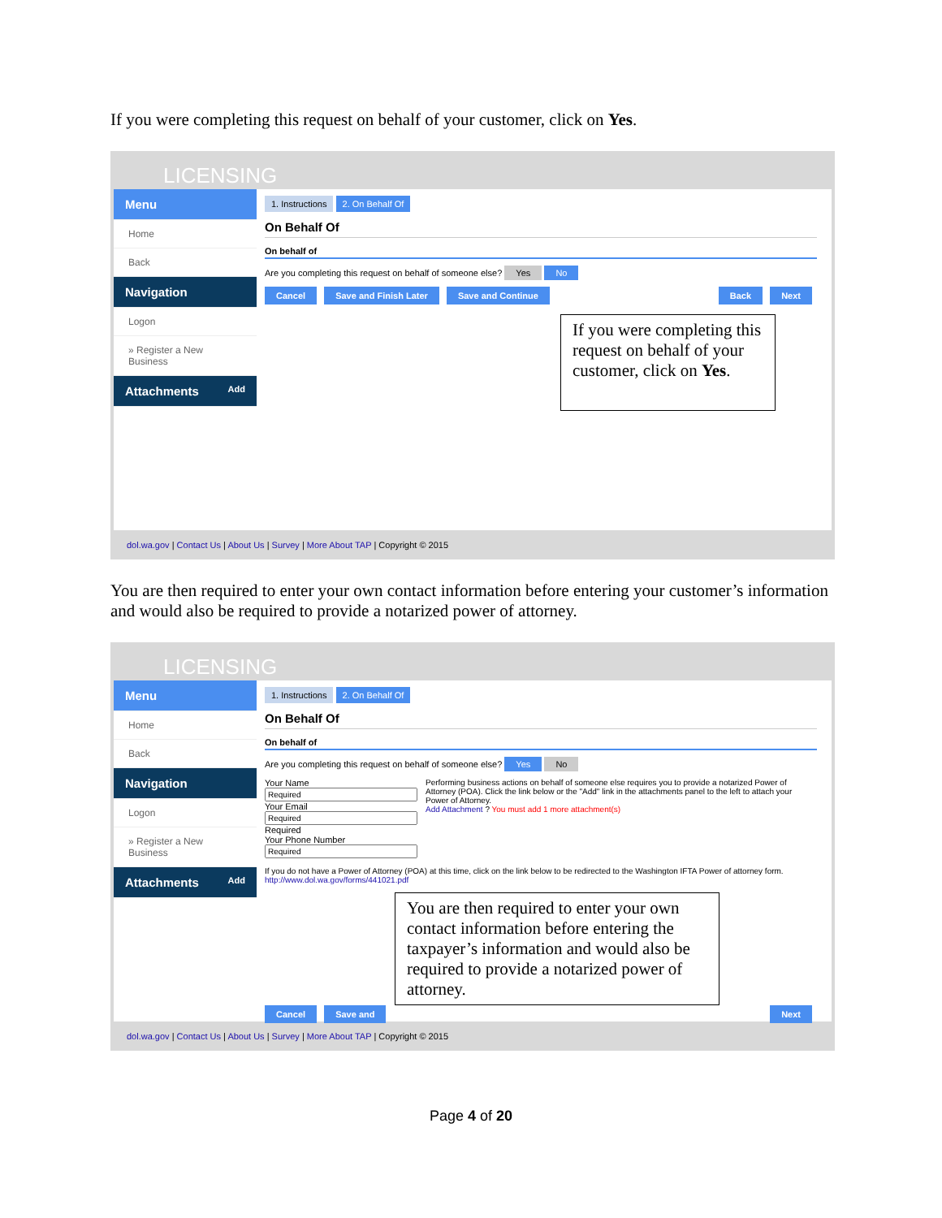If you were completing this request on behalf of your customer, click on Yes.
LICENSING
Menu
Home
Back
Navigation
Logon
» Register a New Business
Attachments Add
1. Instructions 2. On Behalf Of
On Behalf Of
On behalf of
Are you completing this request on behalf of someone else? Yes No
Cancel Save and Finish Later Save and Continue Back Next
If you were completing this request on behalf of your customer, click on Yes.
dol.wa.gov | Contact Us | About Us | Survey | More About TAP | Copyright © 2015
You are then required to enter your own contact information before entering your customer’s information and would also be required to provide a notarized power of attorney.
LICENSING
Menu
Home
Back
Navigation
Logon
» Register a New Business
Attachments Add
1. Instructions 2. On Behalf Of
On Behalf Of
On behalf of
Are you completing this request on behalf of someone else? Yes No
Your Name
Your Email Required
Your Phone Number
Performing business actions on behalf of someone else requires you to provide a notarized Power of Attorney (POA). Click the link below or the "Add" link in the attachments panel to the left to attach your Power of Attorney.
Add Attachment ? You must add 1 more attachment(s)
If you do not have a Power of Attorney (POA) at this time, click on the link below to be redirected to the Washington IFTA Power of attorney form.
http://www.dol.wa.gov/forms/441021.pdf
You are then required to enter your own contact information before entering the taxpayer’s information and would also be required to provide a notarized power of attorney.
Cancel Save and Next
dol.wa.gov | Contact Us | About Us | Survey | More About TAP | Copyright © 2015
Page 4 of 20